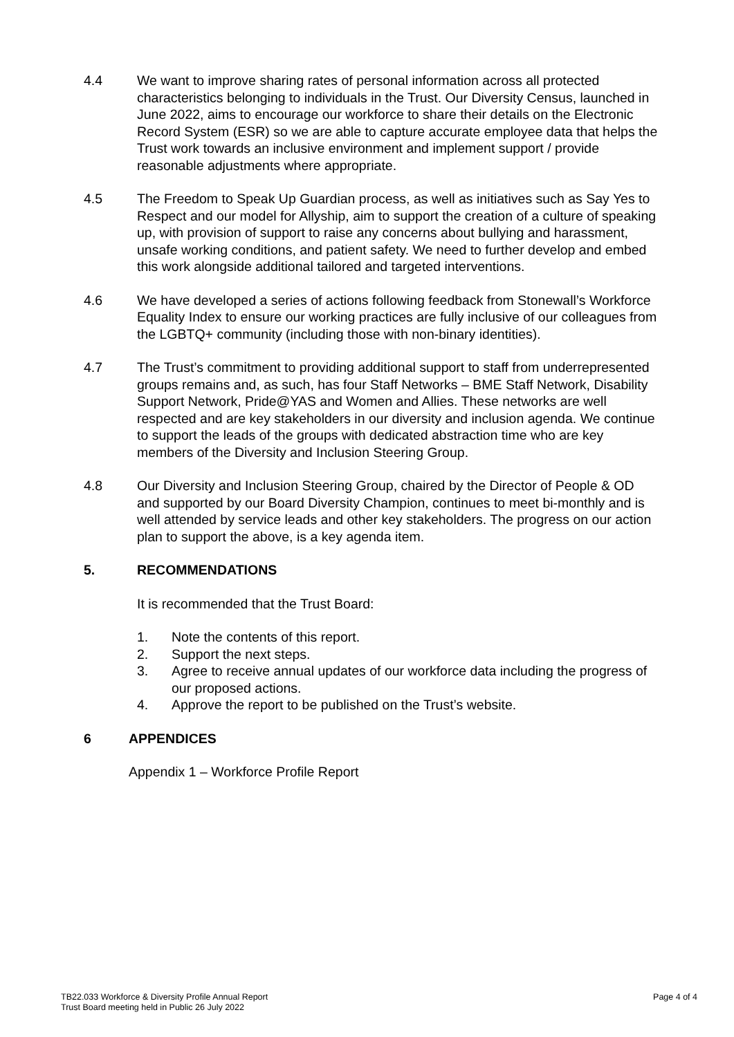4.4 We want to improve sharing rates of personal information across all protected characteristics belonging to individuals in the Trust. Our Diversity Census, launched in June 2022, aims to encourage our workforce to share their details on the Electronic Record System (ESR) so we are able to capture accurate employee data that helps the Trust work towards an inclusive environment and implement support / provide reasonable adjustments where appropriate.
4.5 The Freedom to Speak Up Guardian process, as well as initiatives such as Say Yes to Respect and our model for Allyship, aim to support the creation of a culture of speaking up, with provision of support to raise any concerns about bullying and harassment, unsafe working conditions, and patient safety. We need to further develop and embed this work alongside additional tailored and targeted interventions.
4.6 We have developed a series of actions following feedback from Stonewall’s Workforce Equality Index to ensure our working practices are fully inclusive of our colleagues from the LGBTQ+ community (including those with non-binary identities).
4.7 The Trust’s commitment to providing additional support to staff from underrepresented groups remains and, as such, has four Staff Networks – BME Staff Network, Disability Support Network, Pride@YAS and Women and Allies. These networks are well respected and are key stakeholders in our diversity and inclusion agenda. We continue to support the leads of the groups with dedicated abstraction time who are key members of the Diversity and Inclusion Steering Group.
4.8 Our Diversity and Inclusion Steering Group, chaired by the Director of People & OD and supported by our Board Diversity Champion, continues to meet bi-monthly and is well attended by service leads and other key stakeholders. The progress on our action plan to support the above, is a key agenda item.
5. RECOMMENDATIONS
It is recommended that the Trust Board:
1. Note the contents of this report.
2. Support the next steps.
3. Agree to receive annual updates of our workforce data including the progress of our proposed actions.
4. Approve the report to be published on the Trust’s website.
6 APPENDICES
Appendix 1 – Workforce Profile Report
TB22.033 Workforce & Diversity Profile Annual Report
Trust Board meeting held in Public 26 July 2022
Page 4 of 4